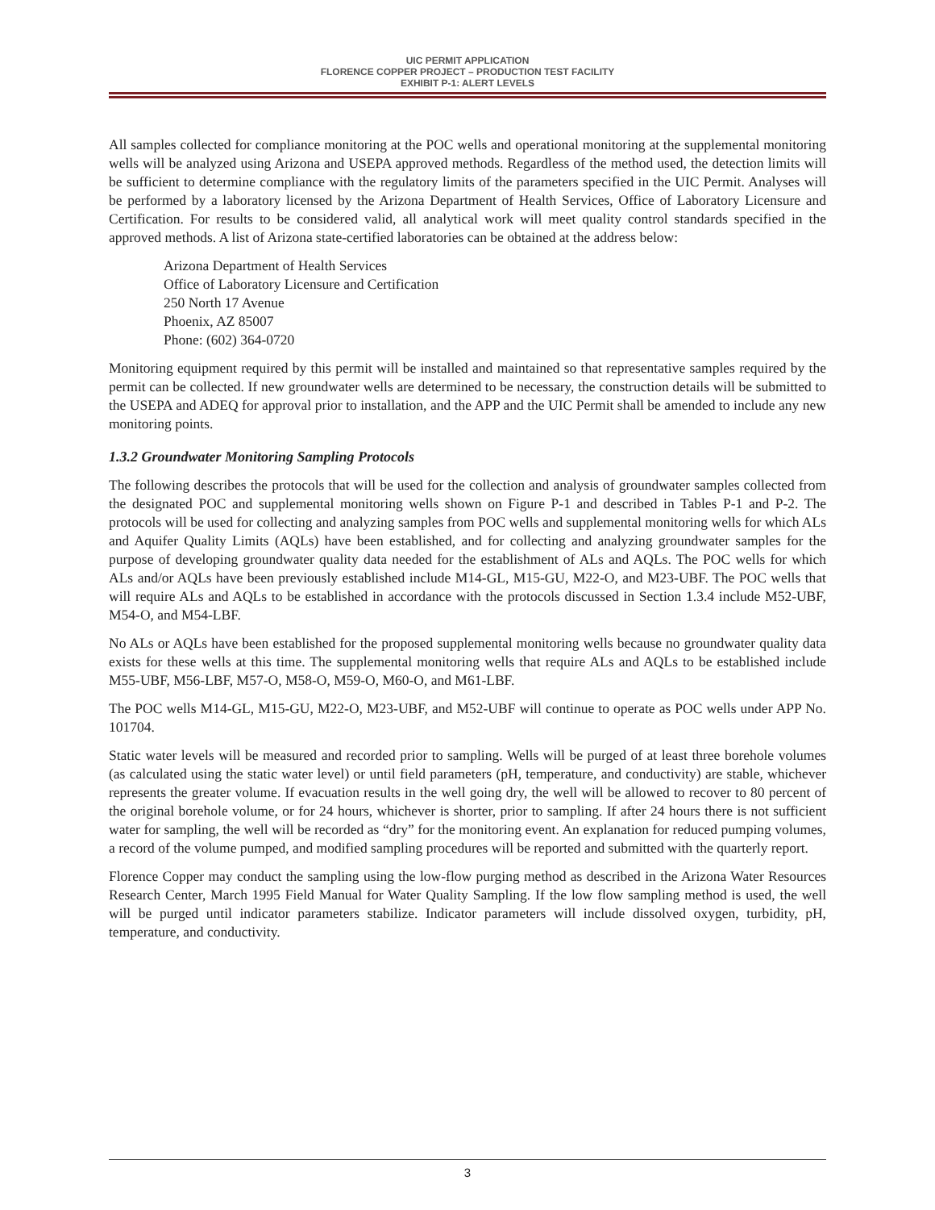UIC PERMIT APPLICATION
FLORENCE COPPER PROJECT – PRODUCTION TEST FACILITY
EXHIBIT P-1: ALERT LEVELS
All samples collected for compliance monitoring at the POC wells and operational monitoring at the supplemental monitoring wells will be analyzed using Arizona and USEPA approved methods. Regardless of the method used, the detection limits will be sufficient to determine compliance with the regulatory limits of the parameters specified in the UIC Permit. Analyses will be performed by a laboratory licensed by the Arizona Department of Health Services, Office of Laboratory Licensure and Certification. For results to be considered valid, all analytical work will meet quality control standards specified in the approved methods. A list of Arizona state-certified laboratories can be obtained at the address below:
Arizona Department of Health Services
Office of Laboratory Licensure and Certification
250 North 17 Avenue
Phoenix, AZ 85007
Phone: (602) 364-0720
Monitoring equipment required by this permit will be installed and maintained so that representative samples required by the permit can be collected. If new groundwater wells are determined to be necessary, the construction details will be submitted to the USEPA and ADEQ for approval prior to installation, and the APP and the UIC Permit shall be amended to include any new monitoring points.
1.3.2 Groundwater Monitoring Sampling Protocols
The following describes the protocols that will be used for the collection and analysis of groundwater samples collected from the designated POC and supplemental monitoring wells shown on Figure P-1 and described in Tables P-1 and P-2. The protocols will be used for collecting and analyzing samples from POC wells and supplemental monitoring wells for which ALs and Aquifer Quality Limits (AQLs) have been established, and for collecting and analyzing groundwater samples for the purpose of developing groundwater quality data needed for the establishment of ALs and AQLs. The POC wells for which ALs and/or AQLs have been previously established include M14-GL, M15-GU, M22-O, and M23-UBF. The POC wells that will require ALs and AQLs to be established in accordance with the protocols discussed in Section 1.3.4 include M52-UBF, M54-O, and M54-LBF.
No ALs or AQLs have been established for the proposed supplemental monitoring wells because no groundwater quality data exists for these wells at this time. The supplemental monitoring wells that require ALs and AQLs to be established include M55-UBF, M56-LBF, M57-O, M58-O, M59-O, M60-O, and M61-LBF.
The POC wells M14-GL, M15-GU, M22-O, M23-UBF, and M52-UBF will continue to operate as POC wells under APP No. 101704.
Static water levels will be measured and recorded prior to sampling. Wells will be purged of at least three borehole volumes (as calculated using the static water level) or until field parameters (pH, temperature, and conductivity) are stable, whichever represents the greater volume. If evacuation results in the well going dry, the well will be allowed to recover to 80 percent of the original borehole volume, or for 24 hours, whichever is shorter, prior to sampling. If after 24 hours there is not sufficient water for sampling, the well will be recorded as “dry” for the monitoring event. An explanation for reduced pumping volumes, a record of the volume pumped, and modified sampling procedures will be reported and submitted with the quarterly report.
Florence Copper may conduct the sampling using the low-flow purging method as described in the Arizona Water Resources Research Center, March 1995 Field Manual for Water Quality Sampling. If the low flow sampling method is used, the well will be purged until indicator parameters stabilize. Indicator parameters will include dissolved oxygen, turbidity, pH, temperature, and conductivity.
3